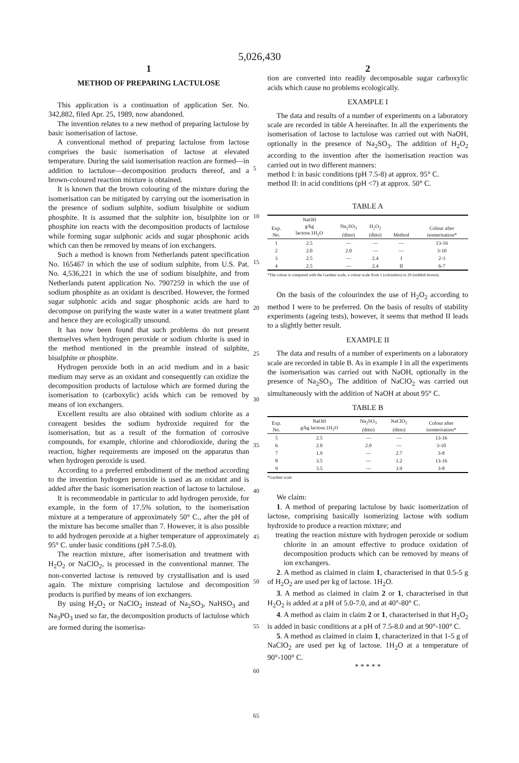5,026,430
1
METHOD OF PREPARING LACTULOSE
This application is a continuation of application Ser. No. 342,882, filed Apr. 25, 1989, now abandoned.
The invention relates to a new method of preparing lactulose by basic isomerisation of lactose.
A conventional method of preparing lactulose from lactose comprises the basic isomerisation of lactose at elevated temperature. During the said isomerisation reaction are formed—in addition to lactulose—decomposition products thereof, and a brown-coloured reaction mixture is obtained.
It is known that the brown colouring of the mixture during the isomerisation can be mitigated by carrying out the isomerisation in the presence of sodium sulphite, sodium bisulphite or sodium phosphite. It is assumed that the sulphite ion, bisulphite ion or phosphite ion reacts with the decomposition products of lactulose while forming sugar sulphonic acids and sugar phosphonic acids which can then be removed by means of ion exchangers.
Such a method is known from Netherlands patent specification No. 165467 in which the use of sodium sulphite, from U.S. Pat. No. 4,536,221 in which the use of sodium bisulphite, and from Netherlands patent application No. 7907259 in which the use of sodium phosphite as an oxidant is described. However, the formed sugar sulphonic acids and sugar phosphonic acids are hard to decompose on purifying the waste water in a water treatment plant and hence they are ecologically unsound.
It has now been found that such problems do not present themselves when hydrogen peroxide or sodium chlorite is used in the method mentioned in the preamble instead of sulphite, bisulphite or phosphite.
Hydrogen peroxide both in an acid medium and in a basic medium may serve as an oxidant and consequently can oxidize the decomposition products of lactulose which are formed during the isomerisation to (carboxylic) acids which can be removed by means of ion exchangers.
Excellent results are also obtained with sodium chlorite as a coreagent besides the sodium hydroxide required for the isomerisation, but as a result of the formation of corrosive compounds, for example, chlorine and chlorodioxide, during the reaction, higher requirements are imposed on the apparatus than when hydrogen peroxide is used.
According to a preferred embodiment of the method according to the invention hydrogen peroxide is used as an oxidant and is added after the basic isomerisation reaction of lactose to lactulose.
It is recommendable in particular to add hydrogen peroxide, for example, in the form of 17.5% solution, to the isomerisation mixture at a temperature of approximately 50° C., after the pH of the mixture has become smaller than 7. However, it is also possible to add hydrogen peroxide at a higher temperature of approximately 95° C. under basic conditions (pH 7.5-8.0).
The reaction mixture, after isomerisation and treatment with H<sub>2</sub>O<sub>2</sub> or NaClO<sub>2</sub>, is processed in the conventional manner. The non-converted lactose is removed by crystallisation and is used again. The mixture comprising lactulose and decomposition products is purified by means of ion exchangers.
By using H<sub>2</sub>O<sub>2</sub> or NaClO<sub>2</sub> instead of Na<sub>2</sub>SO<sub>3</sub>, NaHSO<sub>3</sub> and Na<sub>3</sub>PO<sub>3</sub> used so far, the decomposition products of lactulose which are formed during the isomerisa-
5
10
15
20
25
30
35
40
45
50
55
60
65
2
tion are converted into readily decomposable sugar carboxylic acids which cause no problems ecologically.
EXAMPLE I
The data and results of a number of experiments on a laboratory scale are recorded in table A hereinafter. In all the experiments the isomerisation of lactose to lactulose was carried out with NaOH, optionally in the presence of Na<sub>2</sub>SO<sub>3</sub>. The addition of H<sub>2</sub>O<sub>2</sub> according to the invention after the isomerisation reaction was carried out in two different manners:
method I: in basic conditions (pH 7.5-8) at approx. 95° C.
method II: in acid conditions (pH <7) at approx. 50° C.
TABLE A
| Exp. No. | NaOH g/kg lactose.1H<sub>2</sub>O | Na<sub>2</sub>SO<sub>3</sub> (ditto) | H<sub>2</sub>O<sub>2</sub> (ditto) | Method | Colour after isomerisation* |
| --- | --- | --- | --- | --- | --- |
| 1 | 2.5 | — | — | — | 13-16 |
| 2 | 2.0 | 2.0 | — | — | 3-10 |
| 3 | 2.5 | — | 2.4 | I | 2-3 |
| 4 | 2.5 | — | 2.4 | II | 6-7 |
*The colour is compared with the Gardner scale, a colour scale from 1 (colourless) to 20 (reddish brown).
On the basis of the colourindex the use of H<sub>2</sub>O<sub>2</sub> according to method I were to be preferred. On the basis of results of stability experiments (ageing tests), however, it seems that method II leads to a slightly better result.
EXAMPLE II
The data and results of a number of experiments on a laboratory scale are recorded in table B. As in example I in all the experiments the isomerisation was carried out with NaOH, optionally in the presence of Na<sub>2</sub>SO<sub>3</sub>. The addition of NaClO<sub>2</sub> was carried out simultaneously with the addition of NaOH at about 95° C.
TABLE B
| Exp. No. | NaOH g/kg lactose.1H<sub>2</sub>O | Na<sub>2</sub>SO<sub>3</sub> (ditto) | NaClO<sub>2</sub> (ditto) | Colour after isomerisation* |
| --- | --- | --- | --- | --- |
| 5 | 2.5 | — | — | 13-16 |
| 6 | 2.0 | 2.0 | — | 3-10 |
| 7 | 1.9 | — | 2.7 | 3-8 |
| 8 | 3.5 | — | 1.2 | 13-16 |
| 9 | 3.5 | — | 3.9 | 3-8 |
*Gardner scale
We claim:
1. A method of preparing lactulose by basic isomerization of lactose, comprising basically isomerizing lactose with sodium hydroxide to produce a reaction mixture; and
treating the reaction mixture with hydrogen peroxide or sodium chlorite in an amount effective to produce oxidation of decomposition products which can be removed by means of ion exchangers.
2. A method as claimed in claim 1, characterised in that 0.5-5 g of H<sub>2</sub>O<sub>2</sub> are used per kg of lactose. 1H<sub>2</sub>O.
3. A method as claimed in claim 2 or 1, characterised in that H<sub>2</sub>O<sub>2</sub> is added at a pH of 5.0-7.0, and at 40°-80° C.
4. A method as claim in claim 2 or 1, characterised in that H<sub>2</sub>O<sub>2</sub> is added in basic conditions at a pH of 7.5-8.0 and at 90°-100° C.
5. A method as claimed in claim 1, characterized in that 1-5 g of NaClO<sub>2</sub> are used per kg of lactose. 1H<sub>2</sub>O at a temperature of 90°-100° C.
* * * * *